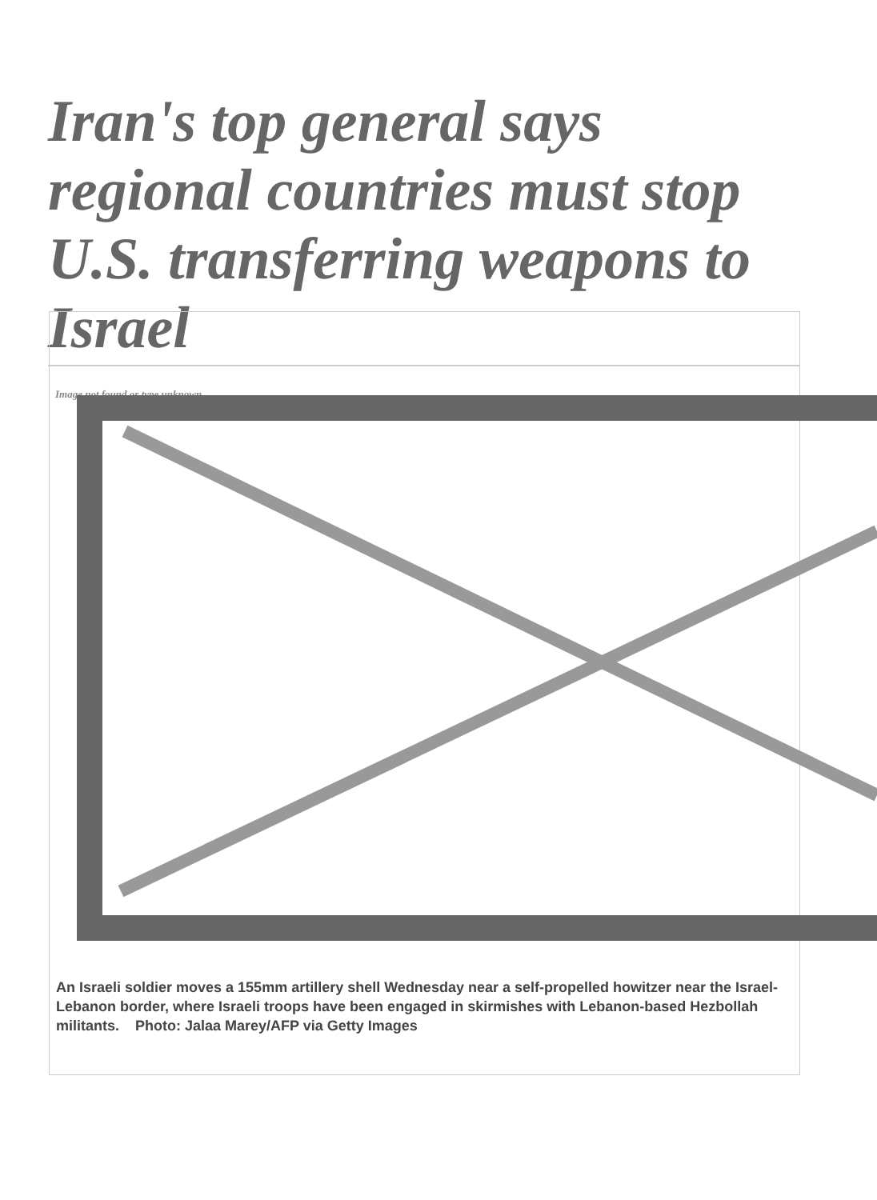Iran's top general says regional countries must stop U.S. transferring weapons to Israel
Image not found or type unknown
An Israeli soldier moves a 155mm artillery shell Wednesday near a self-propelled howitzer near the Israel-Lebanon border, where Israeli troops have been engaged in skirmishes with Lebanon-based Hezbollah militants. Photo: Jalaa Marey/AFP via Getty Images